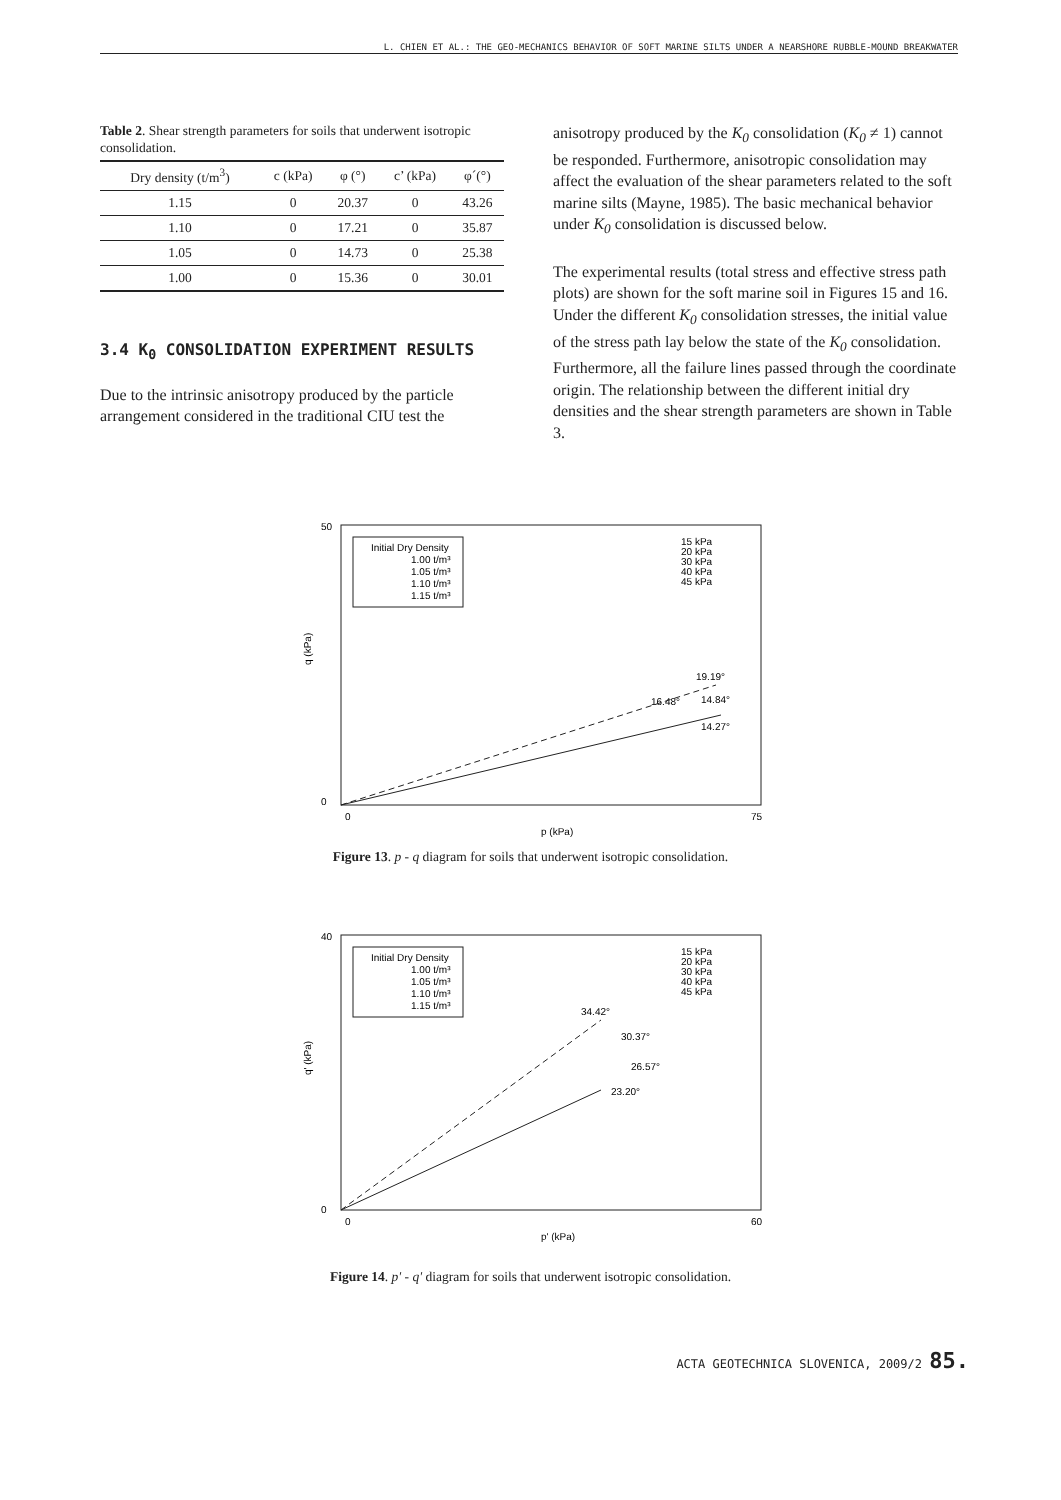L. CHIEN ET AL.: THE GEO-MECHANICS BEHAVIOR OF SOFT MARINE SILTS UNDER A NEARSHORE RUBBLE-MOUND BREAKWATER
Table 2. Shear strength parameters for soils that underwent isotropic consolidation.
| Dry density (t/m<sup>3</sup>) | c (kPa) | φ (°) | c’ (kPa) | φ´(°) |
| --- | --- | --- | --- | --- |
| 1.15 | 0 | 20.37 | 0 | 43.26 |
| 1.10 | 0 | 17.21 | 0 | 35.87 |
| 1.05 | 0 | 14.73 | 0 | 25.38 |
| 1.00 | 0 | 15.36 | 0 | 30.01 |
3.4 K<sub>0</sub> CONSOLIDATION EXPERIMENT RESULTS
Due to the intrinsic anisotropy produced by the particle arrangement considered in the traditional CIU test the
anisotropy produced by the K<sub>0</sub> consolidation (K<sub>0</sub> ≠ 1) cannot be responded. Furthermore, anisotropic consolidation may affect the evaluation of the shear parameters related to the soft marine silts (Mayne, 1985). The basic mechanical behavior under K<sub>0</sub> consolidation is discussed below.
The experimental results (total stress and effective stress path plots) are shown for the soft marine soil in Figures 15 and 16. Under the different K<sub>0</sub> consolidation stresses, the initial value of the stress path lay below the state of the K<sub>0</sub> consolidation. Furthermore, all the failure lines passed through the coordinate origin. The relationship between the different initial dry densities and the shear strength parameters are shown in Table 3.
50
0
0
75
p (kPa)
q (kPa)
Initial Dry Density
1.00 t/m³
1.05 t/m³
1.10 t/m³
1.15 t/m³
15 kPa
20 kPa
30 kPa
40 kPa
45 kPa
19.19°
16.48°
14.84°
14.27°
Figure 13. p - q diagram for soils that underwent isotropic consolidation.
40
0
0
60
p' (kPa)
q' (kPa)
Initial Dry Density
1.00 t/m³
1.05 t/m³
1.10 t/m³
1.15 t/m³
15 kPa
20 kPa
30 kPa
40 kPa
45 kPa
34.42°
30.37°
26.57°
23.20°
Figure 14. p' - q' diagram for soils that underwent isotropic consolidation.
ACTA GEOTECHNICA SLOVENICA, 2009/2 85.